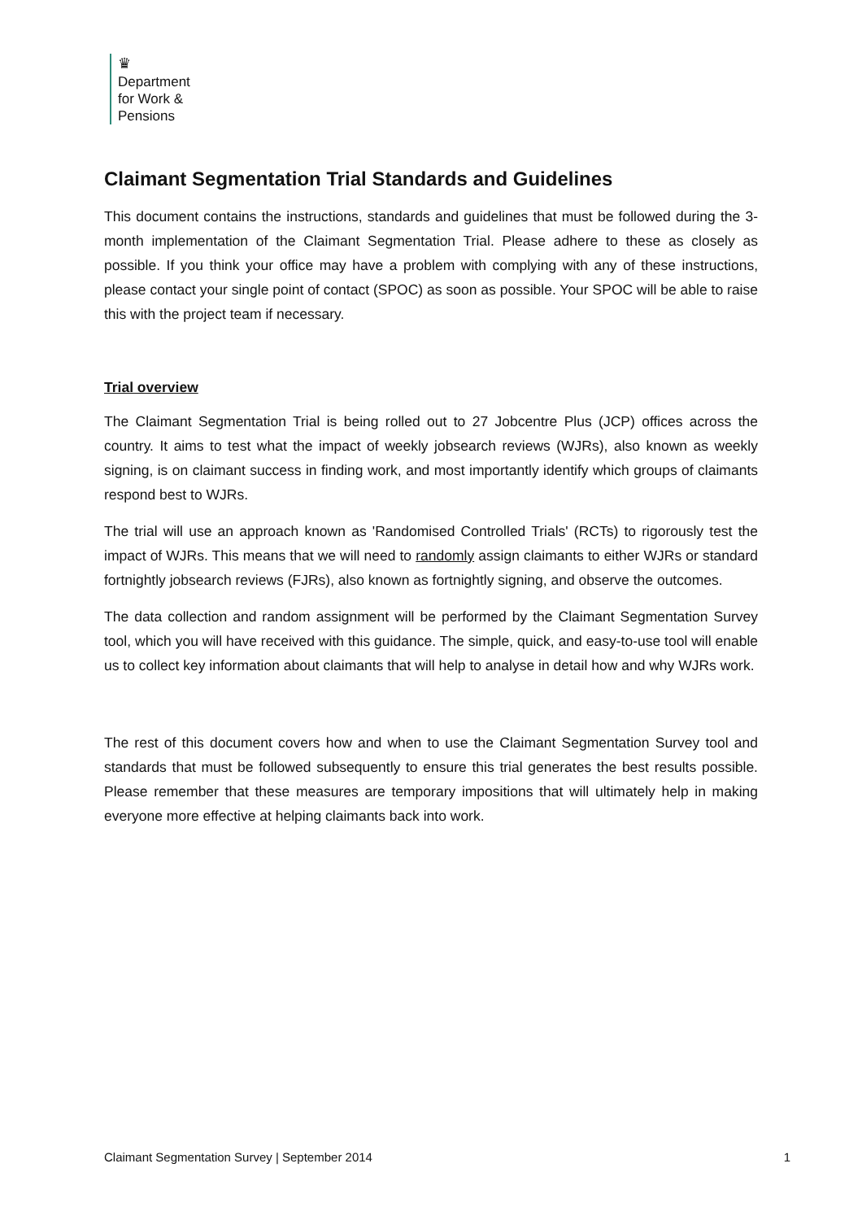♛
Department
for Work &
Pensions
Claimant Segmentation Trial Standards and Guidelines
This document contains the instructions, standards and guidelines that must be followed during the 3-month implementation of the Claimant Segmentation Trial. Please adhere to these as closely as possible. If you think your office may have a problem with complying with any of these instructions, please contact your single point of contact (SPOC) as soon as possible. Your SPOC will be able to raise this with the project team if necessary.
Trial overview
The Claimant Segmentation Trial is being rolled out to 27 Jobcentre Plus (JCP) offices across the country. It aims to test what the impact of weekly jobsearch reviews (WJRs), also known as weekly signing, is on claimant success in finding work, and most importantly identify which groups of claimants respond best to WJRs.
The trial will use an approach known as 'Randomised Controlled Trials' (RCTs) to rigorously test the impact of WJRs. This means that we will need to randomly assign claimants to either WJRs or standard fortnightly jobsearch reviews (FJRs), also known as fortnightly signing, and observe the outcomes.
The data collection and random assignment will be performed by the Claimant Segmentation Survey tool, which you will have received with this guidance. The simple, quick, and easy-to-use tool will enable us to collect key information about claimants that will help to analyse in detail how and why WJRs work.
The rest of this document covers how and when to use the Claimant Segmentation Survey tool and standards that must be followed subsequently to ensure this trial generates the best results possible. Please remember that these measures are temporary impositions that will ultimately help in making everyone more effective at helping claimants back into work.
Claimant Segmentation Survey | September 2014 1